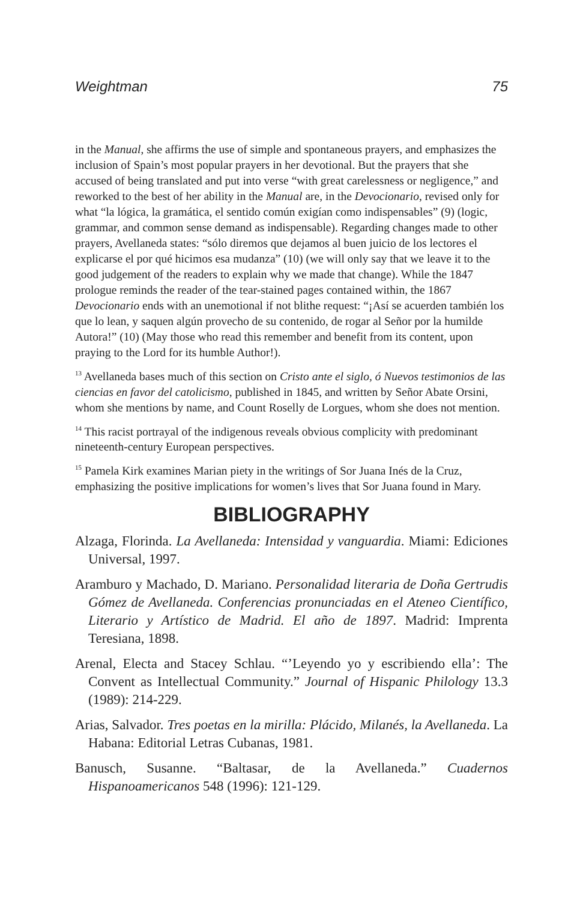Weightman 75
in the Manual, she affirms the use of simple and spontaneous prayers, and emphasizes the inclusion of Spain’s most popular prayers in her devotional. But the prayers that she accused of being translated and put into verse “with great carelessness or negligence,” and reworked to the best of her ability in the Manual are, in the Devocionario, revised only for what “la lógica, la gramática, el sentido común exigían como indispensables” (9) (logic, grammar, and common sense demand as indispensable). Regarding changes made to other prayers, Avellaneda states: “sólo diremos que dejamos al buen juicio de los lectores el explicarse el por qué hicimos esa mudanza” (10) (we will only say that we leave it to the good judgement of the readers to explain why we made that change). While the 1847 prologue reminds the reader of the tear-stained pages contained within, the 1867 Devocionario ends with an unemotional if not blithe request: “¡Así se acuerden también los que lo lean, y saquen algún provecho de su contenido, de rogar al Señor por la humilde Autora!” (10) (May those who read this remember and benefit from its content, upon praying to the Lord for its humble Author!).
<sup>13</sup> Avellaneda bases much of this section on Cristo ante el siglo, ó Nuevos testimonios de las ciencias en favor del catolicismo, published in 1845, and written by Señor Abate Orsini, whom she mentions by name, and Count Roselly de Lorgues, whom she does not mention.
<sup>14</sup> This racist portrayal of the indigenous reveals obvious complicity with predominant nineteenth-century European perspectives.
<sup>15</sup> Pamela Kirk examines Marian piety in the writings of Sor Juana Inés de la Cruz, emphasizing the positive implications for women’s lives that Sor Juana found in Mary.
BIBLIOGRAPHY
Alzaga, Florinda. La Avellaneda: Intensidad y vanguardia. Miami: Ediciones Universal, 1997.
Aramburo y Machado, D. Mariano. Personalidad literaria de Doña Gertrudis Gómez de Avellaneda. Conferencias pronunciadas en el Ateneo Científico, Literario y Artístico de Madrid. El año de 1897. Madrid: Imprenta Teresiana, 1898.
Arenal, Electa and Stacey Schlau. “’Leyendo yo y escribiendo ella’: The Convent as Intellectual Community.” Journal of Hispanic Philology 13.3 (1989): 214-229.
Arias, Salvador. Tres poetas en la mirilla: Plácido, Milanés, la Avellaneda. La Habana: Editorial Letras Cubanas, 1981.
Banusch, Susanne. “Baltasar, de la Avellaneda.” Cuadernos Hispanoamericanos 548 (1996): 121-129.